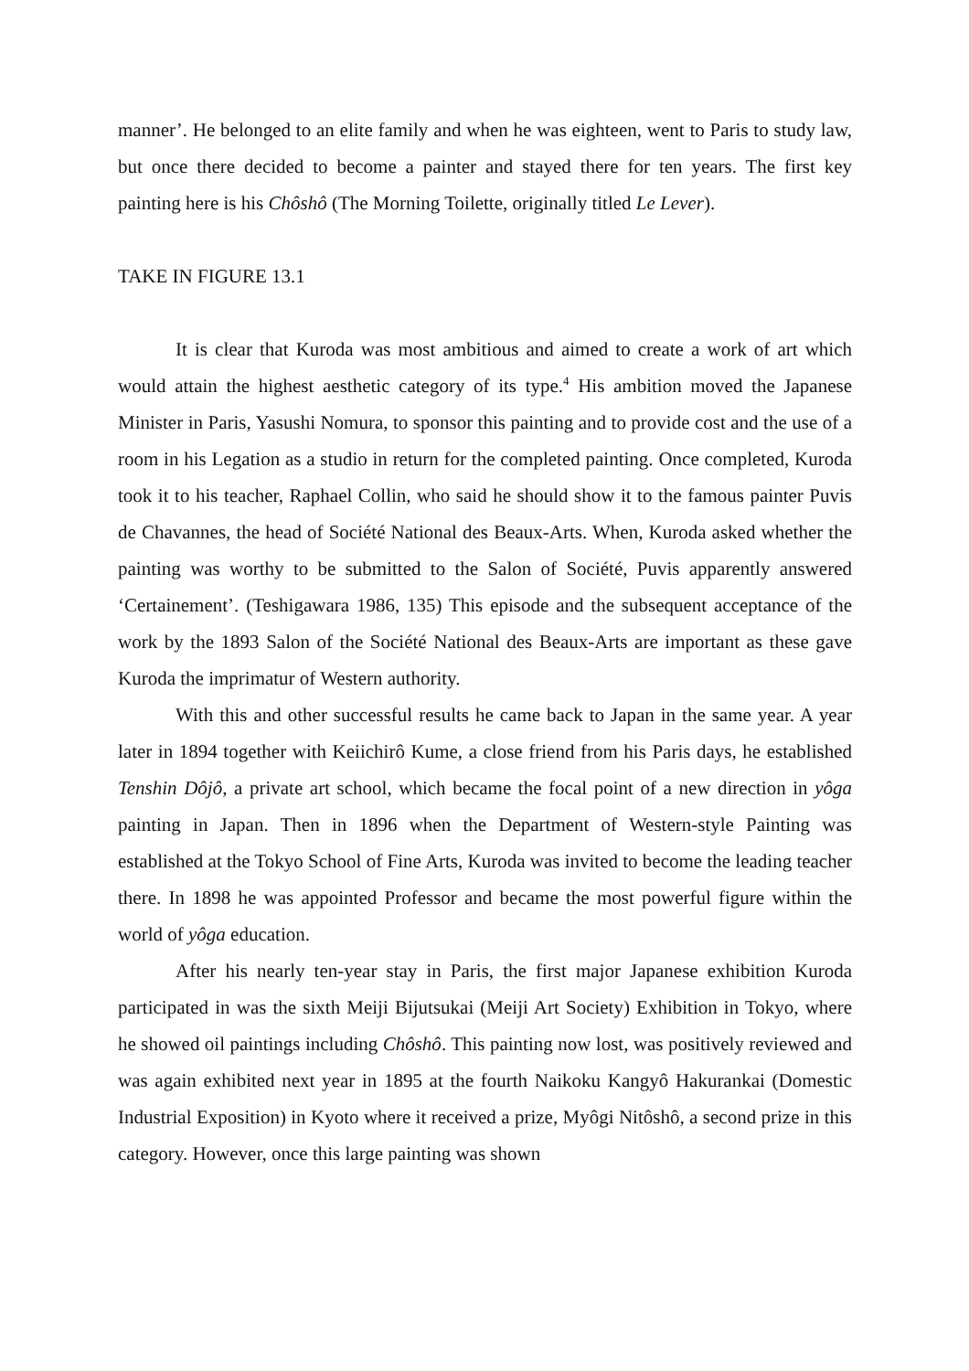manner’. He belonged to an elite family and when he was eighteen, went to Paris to study law, but once there decided to become a painter and stayed there for ten years. The first key painting here is his Chôshô (The Morning Toilette, originally titled Le Lever).
TAKE IN FIGURE 13.1
It is clear that Kuroda was most ambitious and aimed to create a work of art which would attain the highest aesthetic category of its type.<sup>4</sup> His ambition moved the Japanese Minister in Paris, Yasushi Nomura, to sponsor this painting and to provide cost and the use of a room in his Legation as a studio in return for the completed painting. Once completed, Kuroda took it to his teacher, Raphael Collin, who said he should show it to the famous painter Puvis de Chavannes, the head of Société National des Beaux-Arts. When, Kuroda asked whether the painting was worthy to be submitted to the Salon of Société, Puvis apparently answered ‘Certainement’. (Teshigawara 1986, 135) This episode and the subsequent acceptance of the work by the 1893 Salon of the Société National des Beaux-Arts are important as these gave Kuroda the imprimatur of Western authority.
With this and other successful results he came back to Japan in the same year. A year later in 1894 together with Keiichirô Kume, a close friend from his Paris days, he established Tenshin Dôjô, a private art school, which became the focal point of a new direction in yôga painting in Japan. Then in 1896 when the Department of Western-style Painting was established at the Tokyo School of Fine Arts, Kuroda was invited to become the leading teacher there. In 1898 he was appointed Professor and became the most powerful figure within the world of yôga education.
After his nearly ten-year stay in Paris, the first major Japanese exhibition Kuroda participated in was the sixth Meiji Bijutsukai (Meiji Art Society) Exhibition in Tokyo, where he showed oil paintings including Chôshô. This painting now lost, was positively reviewed and was again exhibited next year in 1895 at the fourth Naikoku Kangyô Hakurankai (Domestic Industrial Exposition) in Kyoto where it received a prize, Myôgi Nitôshô, a second prize in this category. However, once this large painting was shown